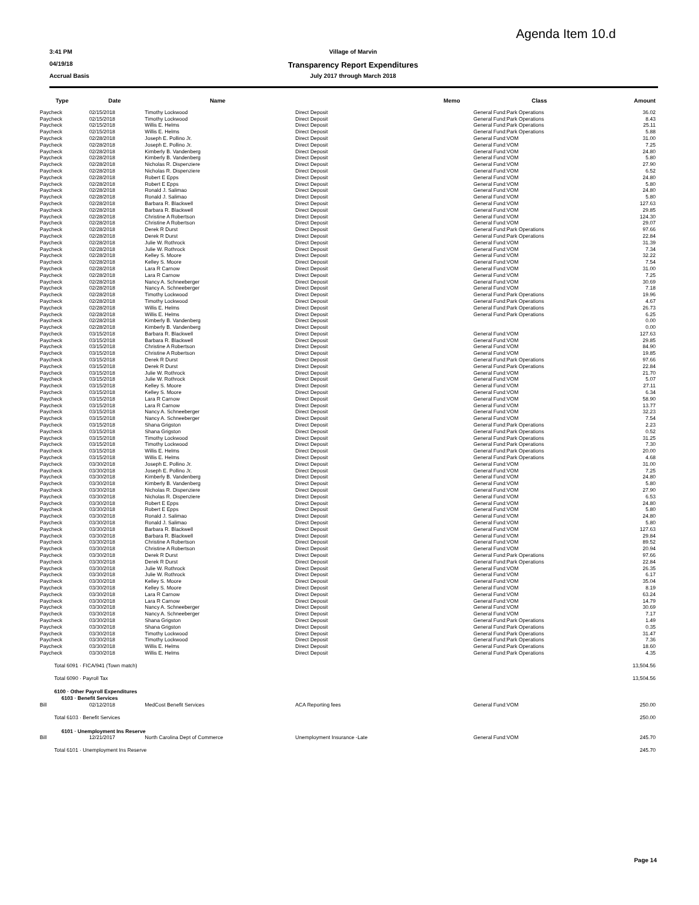Agenda Item 10.d
3:41 PM Village of Marvin
04/19/18 Transparency Report Expenditures
Accrual Basis July 2017 through March 2018
| Type | Date | Name | | Memo | Class | Amount |
| --- | --- | --- | --- | --- | --- | --- |
| Paycheck | 02/15/2018 | Timothy Lockwood | Direct Deposit | | General Fund:Park Operations | 36.02 |
| Paycheck | 02/15/2018 | Timothy Lockwood | Direct Deposit | | General Fund:Park Operations | 8.43 |
| Paycheck | 02/15/2018 | Willis E. Helms | Direct Deposit | | General Fund:Park Operations | 25.11 |
| Paycheck | 02/15/2018 | Willis E. Helms | Direct Deposit | | General Fund:Park Operations | 5.88 |
| Paycheck | 02/28/2018 | Joseph E. Pollino Jr. | Direct Deposit | | General Fund:VOM | 31.00 |
| Paycheck | 02/28/2018 | Joseph E. Pollino Jr. | Direct Deposit | | General Fund:VOM | 7.25 |
| Paycheck | 02/28/2018 | Kimberly B. Vandenberg | Direct Deposit | | General Fund:VOM | 24.80 |
| Paycheck | 02/28/2018 | Kimberly B. Vandenberg | Direct Deposit | | General Fund:VOM | 5.80 |
| Paycheck | 02/28/2018 | Nicholas R. Dispenziere | Direct Deposit | | General Fund:VOM | 27.90 |
| Paycheck | 02/28/2018 | Nicholas R. Dispenziere | Direct Deposit | | General Fund:VOM | 6.52 |
| Paycheck | 02/28/2018 | Robert E Epps | Direct Deposit | | General Fund:VOM | 24.80 |
| Paycheck | 02/28/2018 | Robert E Epps | Direct Deposit | | General Fund:VOM | 5.80 |
| Paycheck | 02/28/2018 | Ronald J. Salimao | Direct Deposit | | General Fund:VOM | 24.80 |
| Paycheck | 02/28/2018 | Ronald J. Salimao | Direct Deposit | | General Fund:VOM | 5.80 |
| Paycheck | 02/28/2018 | Barbara R. Blackwell | Direct Deposit | | General Fund:VOM | 127.63 |
| Paycheck | 02/28/2018 | Barbara R. Blackwell | Direct Deposit | | General Fund:VOM | 29.85 |
| Paycheck | 02/28/2018 | Christine A Robertson | Direct Deposit | | General Fund:VOM | 124.30 |
| Paycheck | 02/28/2018 | Christine A Robertson | Direct Deposit | | General Fund:VOM | 29.07 |
| Paycheck | 02/28/2018 | Derek R Durst | Direct Deposit | | General Fund:Park Operations | 97.66 |
| Paycheck | 02/28/2018 | Derek R Durst | Direct Deposit | | General Fund:Park Operations | 22.84 |
| Paycheck | 02/28/2018 | Julie W. Rothrock | Direct Deposit | | General Fund:VOM | 31.39 |
| Paycheck | 02/28/2018 | Julie W. Rothrock | Direct Deposit | | General Fund:VOM | 7.34 |
| Paycheck | 02/28/2018 | Kelley S. Moore | Direct Deposit | | General Fund:VOM | 32.22 |
| Paycheck | 02/28/2018 | Kelley S. Moore | Direct Deposit | | General Fund:VOM | 7.54 |
| Paycheck | 02/28/2018 | Lara R Carnow | Direct Deposit | | General Fund:VOM | 31.00 |
| Paycheck | 02/28/2018 | Lara R Carnow | Direct Deposit | | General Fund:VOM | 7.25 |
| Paycheck | 02/28/2018 | Nancy A. Schneeberger | Direct Deposit | | General Fund:VOM | 30.69 |
| Paycheck | 02/28/2018 | Nancy A. Schneeberger | Direct Deposit | | General Fund:VOM | 7.18 |
| Paycheck | 02/28/2018 | Timothy Lockwood | Direct Deposit | | General Fund:Park Operations | 19.96 |
| Paycheck | 02/28/2018 | Timothy Lockwood | Direct Deposit | | General Fund:Park Operations | 4.67 |
| Paycheck | 02/28/2018 | Willis E. Helms | Direct Deposit | | General Fund:Park Operations | 26.73 |
| Paycheck | 02/28/2018 | Willis E. Helms | Direct Deposit | | General Fund:Park Operations | 6.25 |
| Paycheck | 02/28/2018 | Kimberly B. Vandenberg | Direct Deposit | | | 0.00 |
| Paycheck | 02/28/2018 | Kimberly B. Vandenberg | Direct Deposit | | | 0.00 |
| Paycheck | 03/15/2018 | Barbara R. Blackwell | Direct Deposit | | General Fund:VOM | 127.63 |
| Paycheck | 03/15/2018 | Barbara R. Blackwell | Direct Deposit | | General Fund:VOM | 29.85 |
| Paycheck | 03/15/2018 | Christine A Robertson | Direct Deposit | | General Fund:VOM | 84.90 |
| Paycheck | 03/15/2018 | Christine A Robertson | Direct Deposit | | General Fund:VOM | 19.85 |
| Paycheck | 03/15/2018 | Derek R Durst | Direct Deposit | | General Fund:Park Operations | 97.66 |
| Paycheck | 03/15/2018 | Derek R Durst | Direct Deposit | | General Fund:Park Operations | 22.84 |
| Paycheck | 03/15/2018 | Julie W. Rothrock | Direct Deposit | | General Fund:VOM | 21.70 |
| Paycheck | 03/15/2018 | Julie W. Rothrock | Direct Deposit | | General Fund:VOM | 5.07 |
| Paycheck | 03/15/2018 | Kelley S. Moore | Direct Deposit | | General Fund:VOM | 27.11 |
| Paycheck | 03/15/2018 | Kelley S. Moore | Direct Deposit | | General Fund:VOM | 6.34 |
| Paycheck | 03/15/2018 | Lara R Carnow | Direct Deposit | | General Fund:VOM | 58.90 |
| Paycheck | 03/15/2018 | Lara R Carnow | Direct Deposit | | General Fund:VOM | 13.77 |
| Paycheck | 03/15/2018 | Nancy A. Schneeberger | Direct Deposit | | General Fund:VOM | 32.23 |
| Paycheck | 03/15/2018 | Nancy A. Schneeberger | Direct Deposit | | General Fund:VOM | 7.54 |
| Paycheck | 03/15/2018 | Shana Grigston | Direct Deposit | | General Fund:Park Operations | 2.23 |
| Paycheck | 03/15/2018 | Shana Grigston | Direct Deposit | | General Fund:Park Operations | 0.52 |
| Paycheck | 03/15/2018 | Timothy Lockwood | Direct Deposit | | General Fund:Park Operations | 31.25 |
| Paycheck | 03/15/2018 | Timothy Lockwood | Direct Deposit | | General Fund:Park Operations | 7.30 |
| Paycheck | 03/15/2018 | Willis E. Helms | Direct Deposit | | General Fund:Park Operations | 20.00 |
| Paycheck | 03/15/2018 | Willis E. Helms | Direct Deposit | | General Fund:Park Operations | 4.68 |
| Paycheck | 03/30/2018 | Joseph E. Pollino Jr. | Direct Deposit | | General Fund:VOM | 31.00 |
| Paycheck | 03/30/2018 | Joseph E. Pollino Jr. | Direct Deposit | | General Fund:VOM | 7.25 |
| Paycheck | 03/30/2018 | Kimberly B. Vandenberg | Direct Deposit | | General Fund:VOM | 24.80 |
| Paycheck | 03/30/2018 | Kimberly B. Vandenberg | Direct Deposit | | General Fund:VOM | 5.80 |
| Paycheck | 03/30/2018 | Nicholas R. Dispenziere | Direct Deposit | | General Fund:VOM | 27.90 |
| Paycheck | 03/30/2018 | Nicholas R. Dispenziere | Direct Deposit | | General Fund:VOM | 6.53 |
| Paycheck | 03/30/2018 | Robert E Epps | Direct Deposit | | General Fund:VOM | 24.80 |
| Paycheck | 03/30/2018 | Robert E Epps | Direct Deposit | | General Fund:VOM | 5.80 |
| Paycheck | 03/30/2018 | Ronald J. Salimao | Direct Deposit | | General Fund:VOM | 24.80 |
| Paycheck | 03/30/2018 | Ronald J. Salimao | Direct Deposit | | General Fund:VOM | 5.80 |
| Paycheck | 03/30/2018 | Barbara R. Blackwell | Direct Deposit | | General Fund:VOM | 127.63 |
| Paycheck | 03/30/2018 | Barbara R. Blackwell | Direct Deposit | | General Fund:VOM | 29.84 |
| Paycheck | 03/30/2018 | Christine A Robertson | Direct Deposit | | General Fund:VOM | 89.52 |
| Paycheck | 03/30/2018 | Christine A Robertson | Direct Deposit | | General Fund:VOM | 20.94 |
| Paycheck | 03/30/2018 | Derek R Durst | Direct Deposit | | General Fund:Park Operations | 97.66 |
| Paycheck | 03/30/2018 | Derek R Durst | Direct Deposit | | General Fund:Park Operations | 22.84 |
| Paycheck | 03/30/2018 | Julie W. Rothrock | Direct Deposit | | General Fund:VOM | 26.35 |
| Paycheck | 03/30/2018 | Julie W. Rothrock | Direct Deposit | | General Fund:VOM | 6.17 |
| Paycheck | 03/30/2018 | Kelley S. Moore | Direct Deposit | | General Fund:VOM | 35.04 |
| Paycheck | 03/30/2018 | Kelley S. Moore | Direct Deposit | | General Fund:VOM | 8.19 |
| Paycheck | 03/30/2018 | Lara R Carnow | Direct Deposit | | General Fund:VOM | 63.24 |
| Paycheck | 03/30/2018 | Lara R Carnow | Direct Deposit | | General Fund:VOM | 14.79 |
| Paycheck | 03/30/2018 | Nancy A. Schneeberger | Direct Deposit | | General Fund:VOM | 30.69 |
| Paycheck | 03/30/2018 | Nancy A. Schneeberger | Direct Deposit | | General Fund:VOM | 7.17 |
| Paycheck | 03/30/2018 | Shana Grigston | Direct Deposit | | General Fund:Park Operations | 1.49 |
| Paycheck | 03/30/2018 | Shana Grigston | Direct Deposit | | General Fund:Park Operations | 0.35 |
| Paycheck | 03/30/2018 | Timothy Lockwood | Direct Deposit | | General Fund:Park Operations | 31.47 |
| Paycheck | 03/30/2018 | Timothy Lockwood | Direct Deposit | | General Fund:Park Operations | 7.36 |
| Paycheck | 03/30/2018 | Willis E. Helms | Direct Deposit | | General Fund:Park Operations | 18.60 |
| Paycheck | 03/30/2018 | Willis E. Helms | Direct Deposit | | General Fund:Park Operations | 4.35 |
| Total 6091 · FICA/941 (Town match) | | | | | | 13,504.56 |
| Total 6090 · Payroll Tax | | | | | | 13,504.56 |
| 6100 · Other Payroll Expenditures | | | | | | |
| 6103 · Benefit Services | | | | | | |
| Bill | 02/12/2018 | MedCost Benefit Services | ACA Reporting fees | | General Fund:VOM | 250.00 |
| Total 6103 · Benefit Services | | | | | | 250.00 |
| 6101 · Unemployment Ins Reserve | | | | | | |
| Bill | 12/21/2017 | North Carolina Dept of Commerce | Unemployment Insurance -Late | | General Fund:VOM | 245.70 |
| Total 6101 · Unemployment Ins Reserve | | | | | | 245.70 |
Page 14